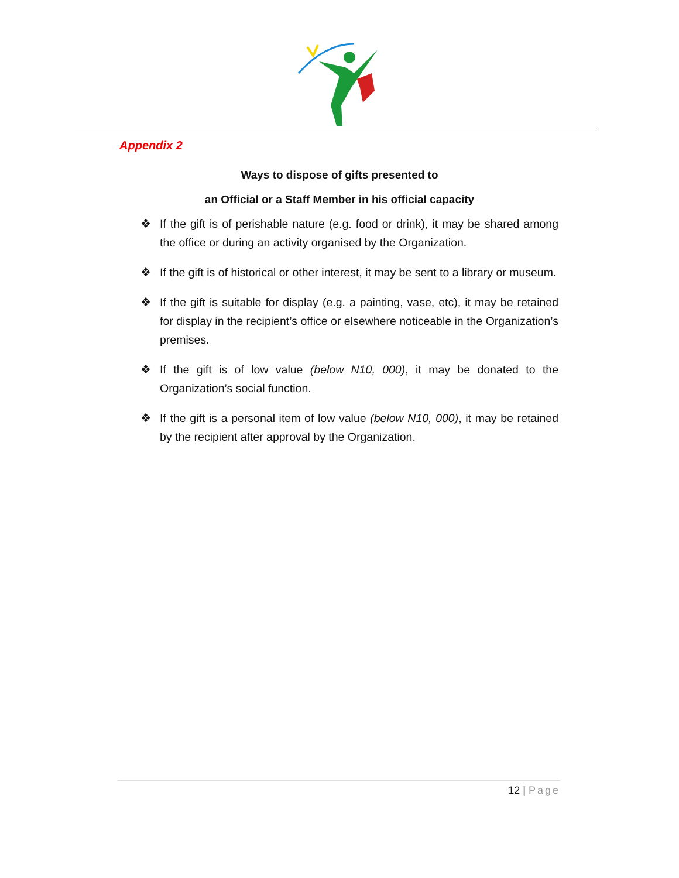Appendix 2
Ways to dispose of gifts presented to
an Official or a Staff Member in his official capacity
❖ If the gift is of perishable nature (e.g. food or drink), it may be shared among the office or during an activity organised by the Organization.
❖ If the gift is of historical or other interest, it may be sent to a library or museum.
❖ If the gift is suitable for display (e.g. a painting, vase, etc), it may be retained for display in the recipient’s office or elsewhere noticeable in the Organization’s premises.
❖ If the gift is of low value (below N10, 000), it may be donated to the Organization’s social function.
❖ If the gift is a personal item of low value (below N10, 000), it may be retained by the recipient after approval by the Organization.
12 | Page